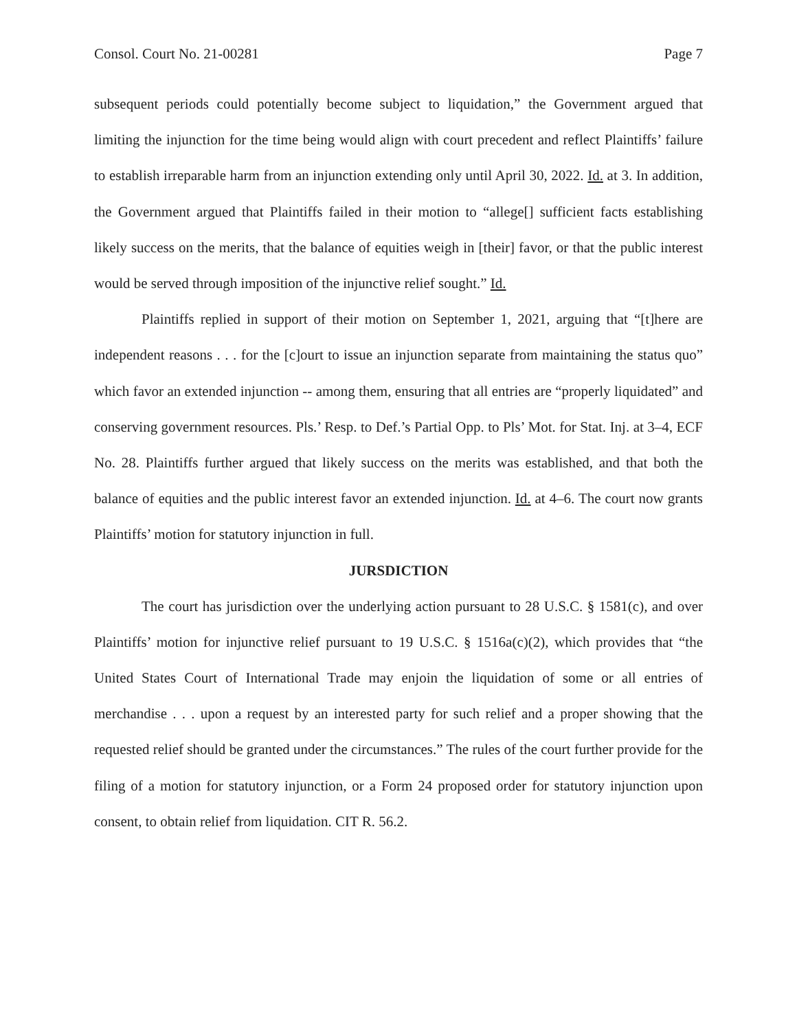Consol. Court No. 21-00281 Page 7
subsequent periods could potentially become subject to liquidation,” the Government argued that limiting the injunction for the time being would align with court precedent and reflect Plaintiffs’ failure to establish irreparable harm from an injunction extending only until April 30, 2022. Id. at 3. In addition, the Government argued that Plaintiffs failed in their motion to “allege[] sufficient facts establishing likely success on the merits, that the balance of equities weigh in [their] favor, or that the public interest would be served through imposition of the injunctive relief sought.” Id.
Plaintiffs replied in support of their motion on September 1, 2021, arguing that “[t]here are independent reasons . . . for the [c]ourt to issue an injunction separate from maintaining the status quo” which favor an extended injunction -- among them, ensuring that all entries are “properly liquidated” and conserving government resources. Pls.’ Resp. to Def.’s Partial Opp. to Pls’ Mot. for Stat. Inj. at 3–4, ECF No. 28. Plaintiffs further argued that likely success on the merits was established, and that both the balance of equities and the public interest favor an extended injunction. Id. at 4–6. The court now grants Plaintiffs’ motion for statutory injunction in full.
JURSDICTION
The court has jurisdiction over the underlying action pursuant to 28 U.S.C. § 1581(c), and over Plaintiffs’ motion for injunctive relief pursuant to 19 U.S.C. § 1516a(c)(2), which provides that “the United States Court of International Trade may enjoin the liquidation of some or all entries of merchandise . . . upon a request by an interested party for such relief and a proper showing that the requested relief should be granted under the circumstances.” The rules of the court further provide for the filing of a motion for statutory injunction, or a Form 24 proposed order for statutory injunction upon consent, to obtain relief from liquidation. CIT R. 56.2.